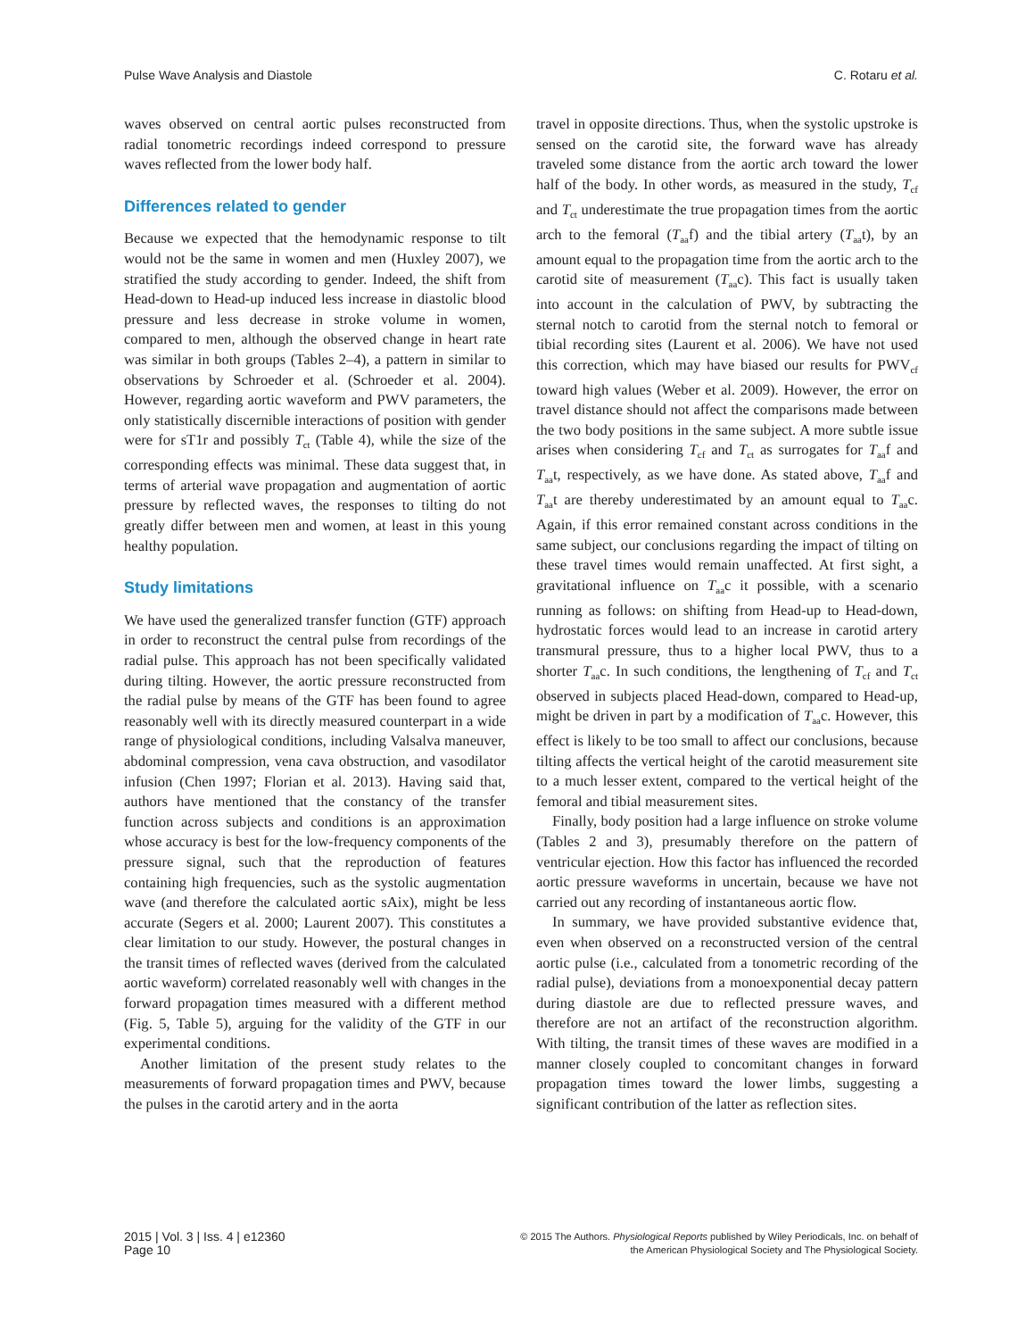Pulse Wave Analysis and Diastole C. Rotaru et al.
waves observed on central aortic pulses reconstructed from radial tonometric recordings indeed correspond to pressure waves reflected from the lower body half.
Differences related to gender
Because we expected that the hemodynamic response to tilt would not be the same in women and men (Huxley 2007), we stratified the study according to gender. Indeed, the shift from Head-down to Head-up induced less increase in diastolic blood pressure and less decrease in stroke volume in women, compared to men, although the observed change in heart rate was similar in both groups (Tables 2–4), a pattern in similar to observations by Schroeder et al. (Schroeder et al. 2004). However, regarding aortic waveform and PWV parameters, the only statistically discernible interactions of position with gender were for sT1r and possibly T<sub>ct</sub> (Table 4), while the size of the corresponding effects was minimal. These data suggest that, in terms of arterial wave propagation and augmentation of aortic pressure by reflected waves, the responses to tilting do not greatly differ between men and women, at least in this young healthy population.
Study limitations
We have used the generalized transfer function (GTF) approach in order to reconstruct the central pulse from recordings of the radial pulse. This approach has not been specifically validated during tilting. However, the aortic pressure reconstructed from the radial pulse by means of the GTF has been found to agree reasonably well with its directly measured counterpart in a wide range of physiological conditions, including Valsalva maneuver, abdominal compression, vena cava obstruction, and vasodilator infusion (Chen 1997; Florian et al. 2013). Having said that, authors have mentioned that the constancy of the transfer function across subjects and conditions is an approximation whose accuracy is best for the low-frequency components of the pressure signal, such that the reproduction of features containing high frequencies, such as the systolic augmentation wave (and therefore the calculated aortic sAix), might be less accurate (Segers et al. 2000; Laurent 2007). This constitutes a clear limitation to our study. However, the postural changes in the transit times of reflected waves (derived from the calculated aortic waveform) correlated reasonably well with changes in the forward propagation times measured with a different method (Fig. 5, Table 5), arguing for the validity of the GTF in our experimental conditions.
Another limitation of the present study relates to the measurements of forward propagation times and PWV, because the pulses in the carotid artery and in the aorta
travel in opposite directions. Thus, when the systolic upstroke is sensed on the carotid site, the forward wave has already traveled some distance from the aortic arch toward the lower half of the body. In other words, as measured in the study, T<sub>cf</sub> and T<sub>ct</sub> underestimate the true propagation times from the aortic arch to the femoral (T<sub>aa</sub>f) and the tibial artery (T<sub>aa</sub>t), by an amount equal to the propagation time from the aortic arch to the carotid site of measurement (T<sub>aa</sub>c). This fact is usually taken into account in the calculation of PWV, by subtracting the sternal notch to carotid from the sternal notch to femoral or tibial recording sites (Laurent et al. 2006). We have not used this correction, which may have biased our results for PWV<sub>cf</sub> toward high values (Weber et al. 2009). However, the error on travel distance should not affect the comparisons made between the two body positions in the same subject. A more subtle issue arises when considering T<sub>cf</sub> and T<sub>ct</sub> as surrogates for T<sub>aa</sub>f and T<sub>aa</sub>t, respectively, as we have done. As stated above, T<sub>aa</sub>f and T<sub>aa</sub>t are thereby underestimated by an amount equal to T<sub>aa</sub>c. Again, if this error remained constant across conditions in the same subject, our conclusions regarding the impact of tilting on these travel times would remain unaffected. At first sight, a gravitational influence on T<sub>aa</sub>c it possible, with a scenario running as follows: on shifting from Head-up to Head-down, hydrostatic forces would lead to an increase in carotid artery transmural pressure, thus to a higher local PWV, thus to a shorter T<sub>aa</sub>c. In such conditions, the lengthening of T<sub>cf</sub> and T<sub>ct</sub> observed in subjects placed Head-down, compared to Head-up, might be driven in part by a modification of T<sub>aa</sub>c. However, this effect is likely to be too small to affect our conclusions, because tilting affects the vertical height of the carotid measurement site to a much lesser extent, compared to the vertical height of the femoral and tibial measurement sites.
Finally, body position had a large influence on stroke volume (Tables 2 and 3), presumably therefore on the pattern of ventricular ejection. How this factor has influenced the recorded aortic pressure waveforms in uncertain, because we have not carried out any recording of instantaneous aortic flow.
In summary, we have provided substantive evidence that, even when observed on a reconstructed version of the central aortic pulse (i.e., calculated from a tonometric recording of the radial pulse), deviations from a monoexponential decay pattern during diastole are due to reflected pressure waves, and therefore are not an artifact of the reconstruction algorithm. With tilting, the transit times of these waves are modified in a manner closely coupled to concomitant changes in forward propagation times toward the lower limbs, suggesting a significant contribution of the latter as reflection sites.
2015 | Vol. 3 | Iss. 4 | e12360
Page 10
© 2015 The Authors. Physiological Reports published by Wiley Periodicals, Inc. on behalf of
the American Physiological Society and The Physiological Society.